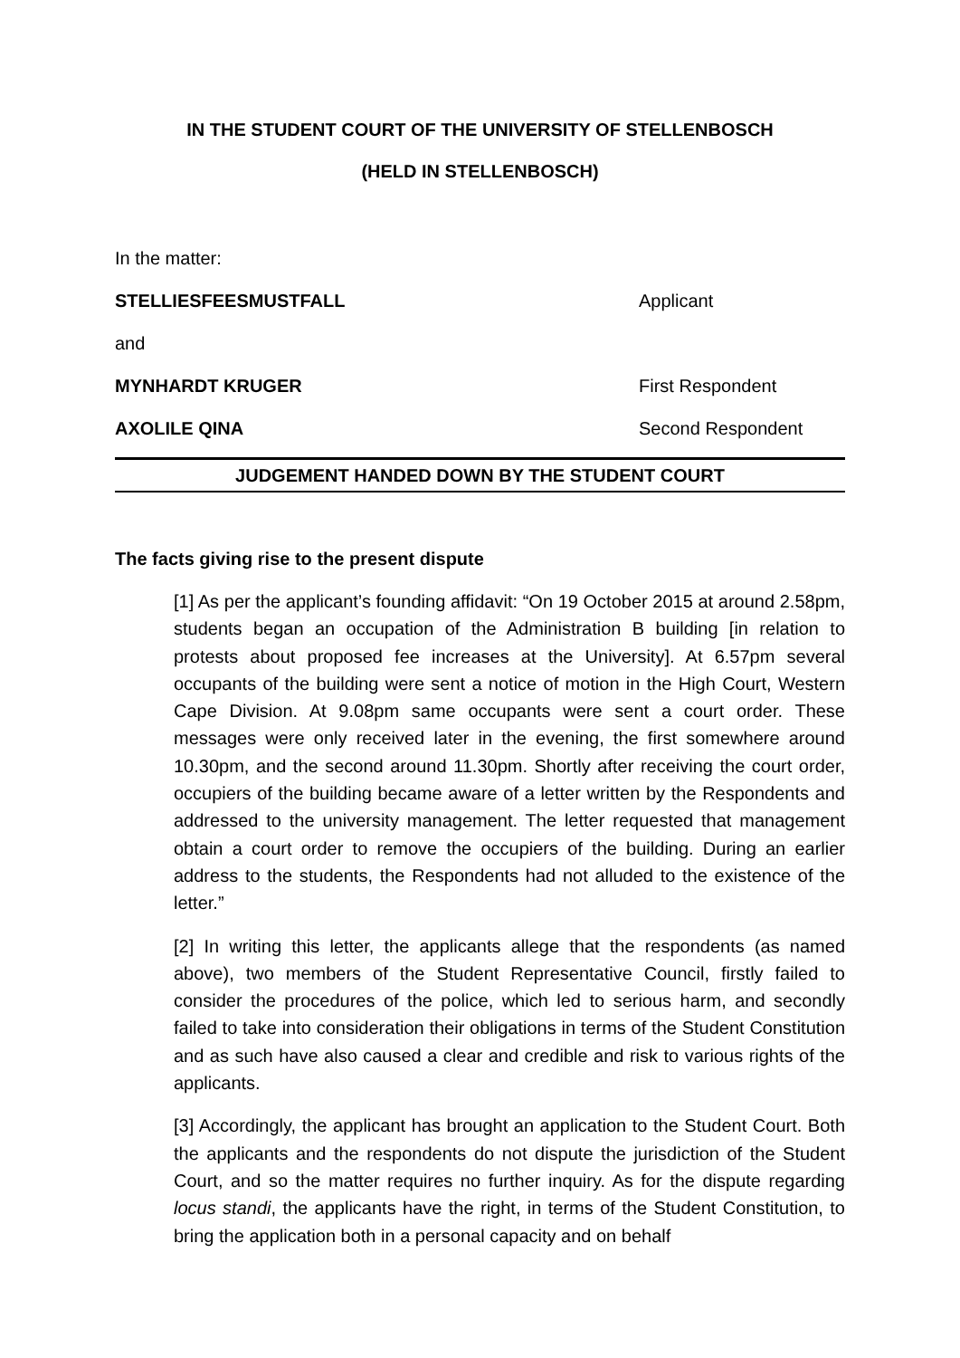IN THE STUDENT COURT OF THE UNIVERSITY OF STELLENBOSCH
(HELD IN STELLENBOSCH)
In the matter:
STELLIESFEESMUSTFALL Applicant
and
MYNHARDT KRUGER First Respondent
AXOLILE QINA Second Respondent
JUDGEMENT HANDED DOWN BY THE STUDENT COURT
The facts giving rise to the present dispute
[1] As per the applicant’s founding affidavit: “On 19 October 2015 at around 2.58pm, students began an occupation of the Administration B building [in relation to protests about proposed fee increases at the University]. At 6.57pm several occupants of the building were sent a notice of motion in the High Court, Western Cape Division. At 9.08pm same occupants were sent a court order. These messages were only received later in the evening, the first somewhere around 10.30pm, and the second around 11.30pm. Shortly after receiving the court order, occupiers of the building became aware of a letter written by the Respondents and addressed to the university management. The letter requested that management obtain a court order to remove the occupiers of the building. During an earlier address to the students, the Respondents had not alluded to the existence of the letter.”
[2] In writing this letter, the applicants allege that the respondents (as named above), two members of the Student Representative Council, firstly failed to consider the procedures of the police, which led to serious harm, and secondly failed to take into consideration their obligations in terms of the Student Constitution and as such have also caused a clear and credible and risk to various rights of the applicants.
[3] Accordingly, the applicant has brought an application to the Student Court. Both the applicants and the respondents do not dispute the jurisdiction of the Student Court, and so the matter requires no further inquiry. As for the dispute regarding locus standi, the applicants have the right, in terms of the Student Constitution, to bring the application both in a personal capacity and on behalf